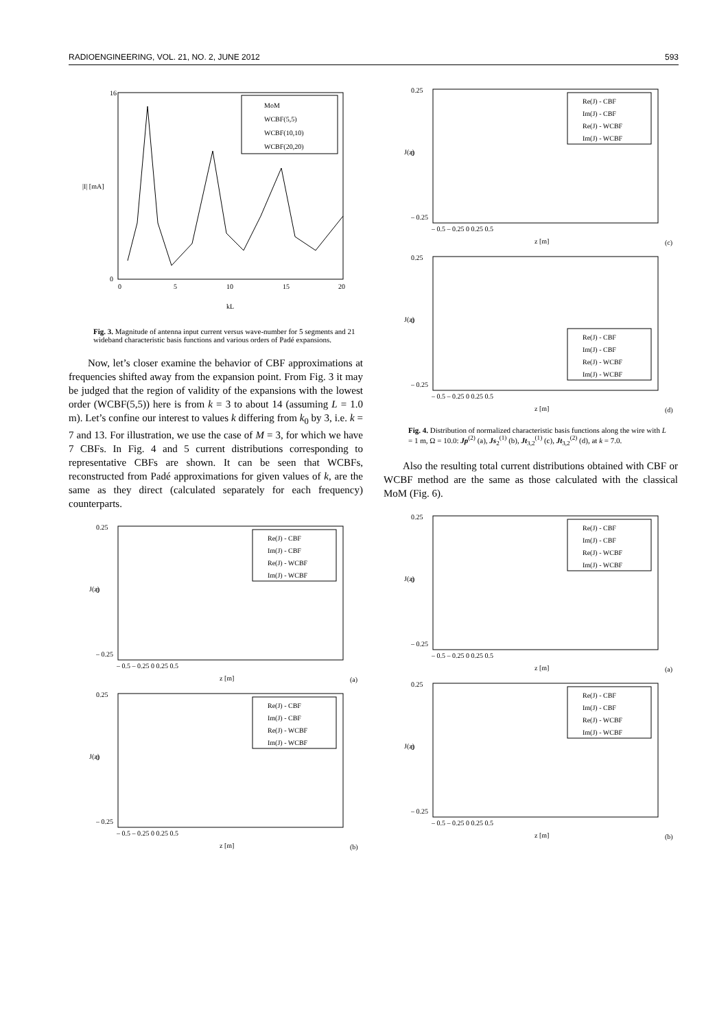RADIOENGINEERING, VOL. 21, NO. 2, JUNE 2012 593
16
0
0
5
10
15
20
kL
|I| [mA]
MoM
WCBF(5,5)
WCBF(10,10)
WCBF(20,20)
Fig. 3. Magnitude of antenna input current versus wave-number for 5 segments and 21 wideband characteristic basis functions and various orders of Padé expansions.
Now, let’s closer examine the behavior of CBF approximations at frequencies shifted away from the expansion point. From Fig. 3 it may be judged that the region of validity of the expansions with the lowest order (WCBF(5,5)) here is from k = 3 to about 14 (assuming L = 1.0 m). Let’s confine our interest to values k differing from k<sub>0</sub> by 3, i.e. k = 7 and 13. For illustration, we use the case of M = 3, for which we have 7 CBFs. In Fig. 4 and 5 current distributions corresponding to representative CBFs are shown. It can be seen that WCBFs, reconstructed from Padé approximations for given values of k, are the same as they direct (calculated separately for each frequency) counterparts.
J(z)
0.25
0
– 0.25
– 0.5 – 0.25 0 0.25 0.5
z [m]
(a)
Re(J) - CBF
Im(J) - CBF
Re(J) - WCBF
Im(J) - WCBF
J(z)
0.25
0
– 0.25
– 0.5 – 0.25 0 0.25 0.5
z [m]
(b)
Re(J) - CBF
Im(J) - CBF
Re(J) - WCBF
Im(J) - WCBF
J(z)
0.25
0
– 0.25
– 0.5 – 0.25 0 0.25 0.5
z [m]
(c)
Re(J) - CBF
Im(J) - CBF
Re(J) - WCBF
Im(J) - WCBF
J(z)
0.25
0
– 0.25
– 0.5 – 0.25 0 0.25 0.5
z [m]
(d)
Re(J) - CBF
Im(J) - CBF
Re(J) - WCBF
Im(J) - WCBF
Fig. 4. Distribution of normalized characteristic basis functions along the wire with L = 1 m, Ω = 10.0: Jp<sup>(2)</sup> (a), Js<sub>2</sub><sup>(1)</sup> (b), Jt<sub>3,2</sub><sup>(1)</sup> (c), Jt<sub>3,2</sub><sup>(2)</sup> (d), at k = 7.0.
Also the resulting total current distributions obtained with CBF or WCBF method are the same as those calculated with the classical MoM (Fig. 6).
J(z)
0.25
0
– 0.25
– 0.5 – 0.25 0 0.25 0.5
z [m]
(a)
Re(J) - CBF
Im(J) - CBF
Re(J) - WCBF
Im(J) - WCBF
J(z)
0.25
0
– 0.25
– 0.5 – 0.25 0 0.25 0.5
z [m]
(b)
Re(J) - CBF
Im(J) - CBF
Re(J) - WCBF
Im(J) - WCBF